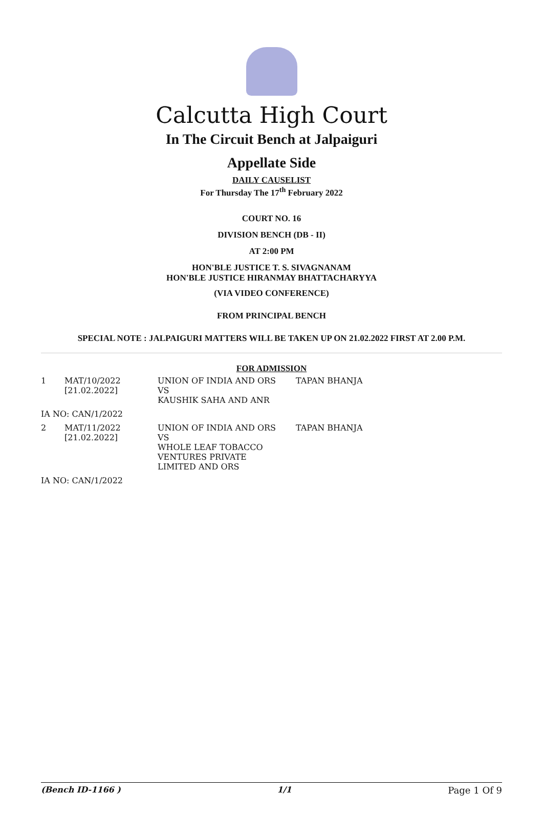Calcutta High Court
In The Circuit Bench at Jalpaiguri
Appellate Side
DAILY CAUSELIST
For Thursday The 17<sup>th</sup> February 2022
COURT NO. 16
DIVISION BENCH (DB - II)
AT 2:00 PM
HON'BLE JUSTICE T. S. SIVAGNANAM
HON'BLE JUSTICE HIRANMAY BHATTACHARYYA
(VIA VIDEO CONFERENCE)
FROM PRINCIPAL BENCH
SPECIAL NOTE : JALPAIGURI MATTERS WILL BE TAKEN UP ON 21.02.2022 FIRST AT 2.00 P.M.
FOR ADMISSION
| 1 | MAT/10/2022 [21.02.2022] | UNION OF INDIA AND ORS VS KAUSHIK SAHA AND ANR | TAPAN BHANJA |
| IA NO: CAN/1/2022 | | | |
| 2 | MAT/11/2022 [21.02.2022] | UNION OF INDIA AND ORS VS WHOLE LEAF TOBACCO VENTURES PRIVATE LIMITED AND ORS | TAPAN BHANJA |
| IA NO: CAN/1/2022 | | | |
(Bench ID-1166 ) 1/1 Page 1 Of 9